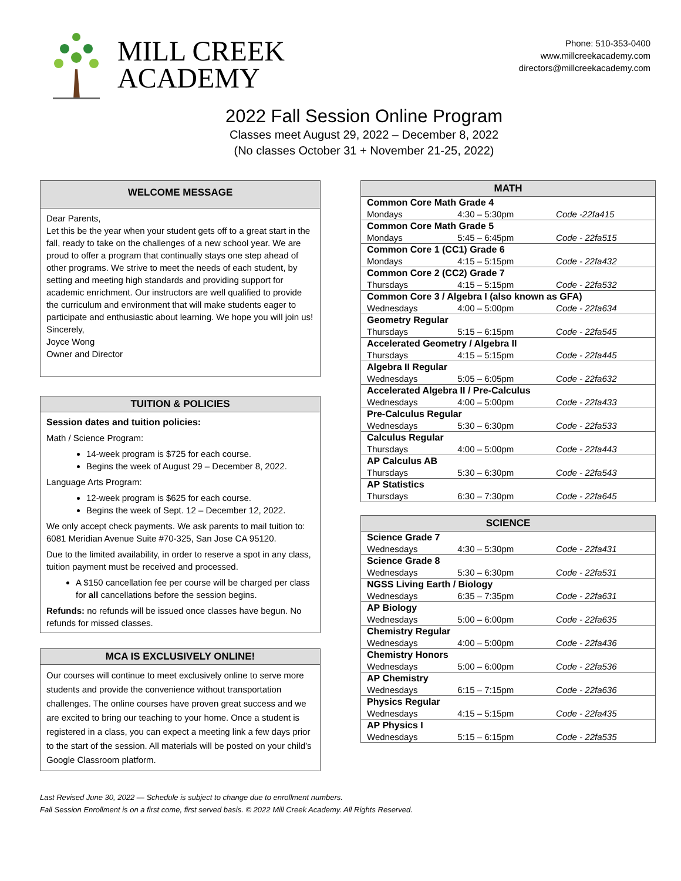MILL CREEK
ACADEMY
Phone: 510-353-0400
www.millcreekacademy.com
directors@millcreekacademy.com
2022 Fall Session Online Program
Classes meet August 29, 2022 – December 8, 2022
(No classes October 31 + November 21-25, 2022)
WELCOME MESSAGE
Dear Parents,
Let this be the year when your student gets off to a great start in the fall, ready to take on the challenges of a new school year. We are proud to offer a program that continually stays one step ahead of other programs. We strive to meet the needs of each student, by setting and meeting high standards and providing support for academic enrichment. Our instructors are well qualified to provide the curriculum and environment that will make students eager to participate and enthusiastic about learning. We hope you will join us!
Sincerely,
Joyce Wong
Owner and Director
TUITION & POLICIES
Session dates and tuition policies:
Math / Science Program:
14-week program is $725 for each course.
Begins the week of August 29 – December 8, 2022.
Language Arts Program:
12-week program is $625 for each course.
Begins the week of Sept. 12 – December 12, 2022.
We only accept check payments. We ask parents to mail tuition to: 6081 Meridian Avenue Suite #70-325, San Jose CA 95120.
Due to the limited availability, in order to reserve a spot in any class, tuition payment must be received and processed.
A $150 cancellation fee per course will be charged per class for all cancellations before the session begins.
Refunds: no refunds will be issued once classes have begun. No refunds for missed classes.
MCA IS EXCLUSIVELY ONLINE!
Our courses will continue to meet exclusively online to serve more students and provide the convenience without transportation challenges. The online courses have proven great success and we are excited to bring our teaching to your home. Once a student is registered in a class, you can expect a meeting link a few days prior to the start of the session. All materials will be posted on your child’s Google Classroom platform.
| MATH | | |
| --- | --- | --- |
| Common Core Math Grade 4 | | |
| Mondays | 4:30 – 5:30pm | Code -22fa415 |
| Common Core Math Grade 5 | | |
| Mondays | 5:45 – 6:45pm | Code - 22fa515 |
| Common Core 1 (CC1) Grade 6 | | |
| Mondays | 4:15 – 5:15pm | Code - 22fa432 |
| Common Core 2 (CC2) Grade 7 | | |
| Thursdays | 4:15 – 5:15pm | Code - 22fa532 |
| Common Core 3 / Algebra I (also known as GFA) | | |
| Wednesdays | 4:00 – 5:00pm | Code - 22fa634 |
| Geometry Regular | | |
| Thursdays | 5:15 – 6:15pm | Code - 22fa545 |
| Accelerated Geometry / Algebra II | | |
| Thursdays | 4:15 – 5:15pm | Code - 22fa445 |
| Algebra II Regular | | |
| Wednesdays | 5:05 – 6:05pm | Code - 22fa632 |
| Accelerated Algebra II / Pre-Calculus | | |
| Wednesdays | 4:00 – 5:00pm | Code - 22fa433 |
| Pre-Calculus Regular | | |
| Wednesdays | 5:30 – 6:30pm | Code - 22fa533 |
| Calculus Regular | | |
| Thursdays | 4:00 – 5:00pm | Code - 22fa443 |
| AP Calculus AB | | |
| Thursdays | 5:30 – 6:30pm | Code - 22fa543 |
| AP Statistics | | |
| Thursdays | 6:30 – 7:30pm | Code - 22fa645 |
| SCIENCE | | |
| --- | --- | --- |
| Science Grade 7 | | |
| Wednesdays | 4:30 – 5:30pm | Code - 22fa431 |
| Science Grade 8 | | |
| Wednesdays | 5:30 – 6:30pm | Code - 22fa531 |
| NGSS Living Earth / Biology | | |
| Wednesdays | 6:35 – 7:35pm | Code - 22fa631 |
| AP Biology | | |
| Wednesdays | 5:00 – 6:00pm | Code - 22fa635 |
| Chemistry Regular | | |
| Wednesdays | 4:00 – 5:00pm | Code - 22fa436 |
| Chemistry Honors | | |
| Wednesdays | 5:00 – 6:00pm | Code - 22fa536 |
| AP Chemistry | | |
| Wednesdays | 6:15 – 7:15pm | Code - 22fa636 |
| Physics Regular | | |
| Wednesdays | 4:15 – 5:15pm | Code - 22fa435 |
| AP Physics I | | |
| Wednesdays | 5:15 – 6:15pm | Code - 22fa535 |
Last Revised June 30, 2022 — Schedule is subject to change due to enrollment numbers.
Fall Session Enrollment is on a first come, first served basis. © 2022 Mill Creek Academy. All Rights Reserved.